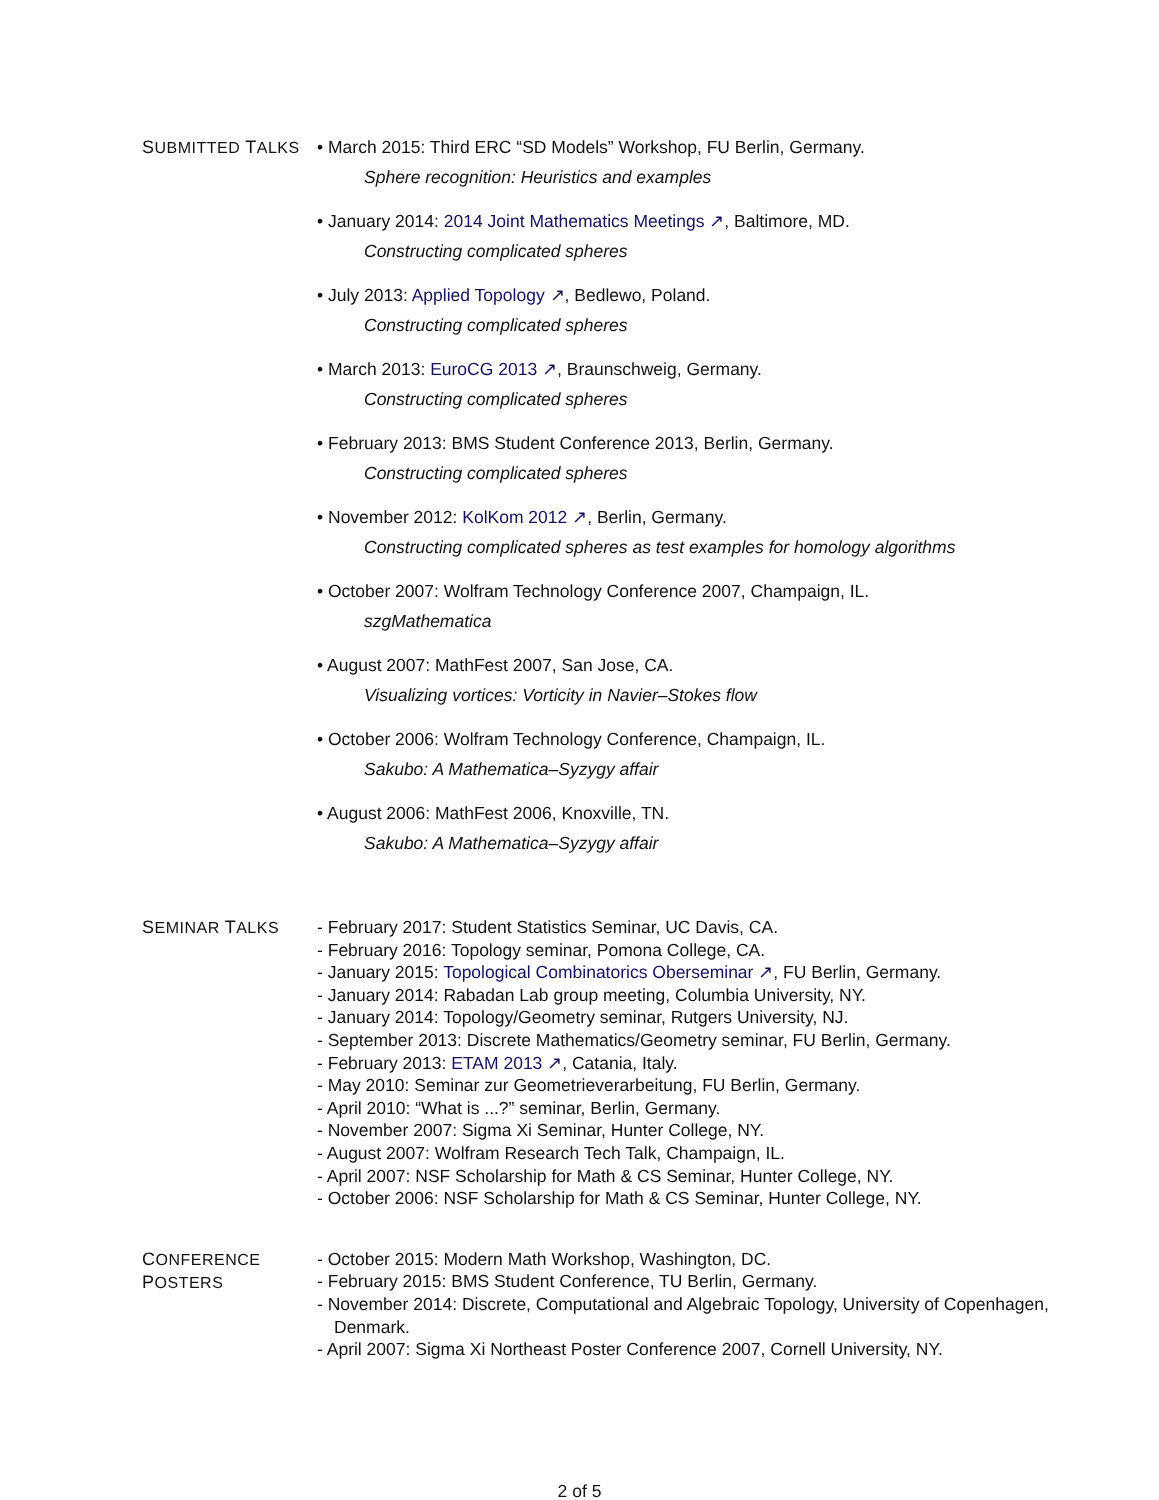SUBMITTED TALKS • March 2015: Third ERC “SD Models” Workshop, FU Berlin, Germany.
Sphere recognition: Heuristics and examples
• January 2014: 2014 Joint Mathematics Meetings ↗, Baltimore, MD.
Constructing complicated spheres
• July 2013: Applied Topology ↗, Bedlewo, Poland.
Constructing complicated spheres
• March 2013: EuroCG 2013 ↗, Braunschweig, Germany.
Constructing complicated spheres
• February 2013: BMS Student Conference 2013, Berlin, Germany.
Constructing complicated spheres
• November 2012: KolKom 2012 ↗, Berlin, Germany.
Constructing complicated spheres as test examples for homology algorithms
• October 2007: Wolfram Technology Conference 2007, Champaign, IL.
szgMathematica
• August 2007: MathFest 2007, San Jose, CA.
Visualizing vortices: Vorticity in Navier–Stokes flow
• October 2006: Wolfram Technology Conference, Champaign, IL.
Sakubo: A Mathematica–Syzygy affair
• August 2006: MathFest 2006, Knoxville, TN.
Sakubo: A Mathematica–Syzygy affair
SEMINAR TALKS
- February 2017: Student Statistics Seminar, UC Davis, CA.
- February 2016: Topology seminar, Pomona College, CA.
- January 2015: Topological Combinatorics Oberseminar ↗, FU Berlin, Germany.
- January 2014: Rabadan Lab group meeting, Columbia University, NY.
- January 2014: Topology/Geometry seminar, Rutgers University, NJ.
- September 2013: Discrete Mathematics/Geometry seminar, FU Berlin, Germany.
- February 2013: ETAM 2013 ↗, Catania, Italy.
- May 2010: Seminar zur Geometrieverarbeitung, FU Berlin, Germany.
- April 2010: “What is ...?” seminar, Berlin, Germany.
- November 2007: Sigma Xi Seminar, Hunter College, NY.
- August 2007: Wolfram Research Tech Talk, Champaign, IL.
- April 2007: NSF Scholarship for Math & CS Seminar, Hunter College, NY.
- October 2006: NSF Scholarship for Math & CS Seminar, Hunter College, NY.
CONFERENCE
POSTERS
- October 2015: Modern Math Workshop, Washington, DC.
- February 2015: BMS Student Conference, TU Berlin, Germany.
- November 2014: Discrete, Computational and Algebraic Topology, University of Copenhagen, Denmark.
- April 2007: Sigma Xi Northeast Poster Conference 2007, Cornell University, NY.
2 of 5